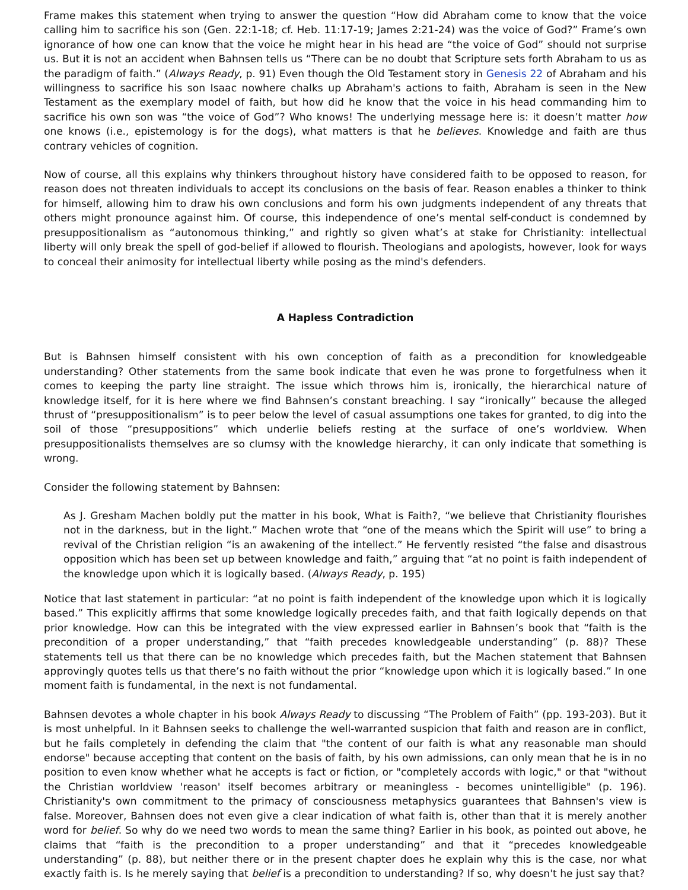Frame makes this statement when trying to answer the question “How did Abraham come to know that the voice calling him to sacrifice his son (Gen. 22:1-18; cf. Heb. 11:17-19; James 2:21-24) was the voice of God?” Frame’s own ignorance of how one can know that the voice he might hear in his head are “the voice of God” should not surprise us. But it is not an accident when Bahnsen tells us “There can be no doubt that Scripture sets forth Abraham to us as the paradigm of faith.” (Always Ready, p. 91) Even though the Old Testament story in Genesis 22 of Abraham and his willingness to sacrifice his son Isaac nowhere chalks up Abraham's actions to faith, Abraham is seen in the New Testament as the exemplary model of faith, but how did he know that the voice in his head commanding him to sacrifice his own son was “the voice of God”? Who knows! The underlying message here is: it doesn’t matter how one knows (i.e., epistemology is for the dogs), what matters is that he believes. Knowledge and faith are thus contrary vehicles of cognition.
Now of course, all this explains why thinkers throughout history have considered faith to be opposed to reason, for reason does not threaten individuals to accept its conclusions on the basis of fear. Reason enables a thinker to think for himself, allowing him to draw his own conclusions and form his own judgments independent of any threats that others might pronounce against him. Of course, this independence of one’s mental self-conduct is condemned by presuppositionalism as “autonomous thinking,” and rightly so given what’s at stake for Christianity: intellectual liberty will only break the spell of god-belief if allowed to flourish. Theologians and apologists, however, look for ways to conceal their animosity for intellectual liberty while posing as the mind's defenders.
A Hapless Contradiction
But is Bahnsen himself consistent with his own conception of faith as a precondition for knowledgeable understanding? Other statements from the same book indicate that even he was prone to forgetfulness when it comes to keeping the party line straight. The issue which throws him is, ironically, the hierarchical nature of knowledge itself, for it is here where we find Bahnsen’s constant breaching. I say “ironically” because the alleged thrust of “presuppositionalism” is to peer below the level of casual assumptions one takes for granted, to dig into the soil of those “presuppositions” which underlie beliefs resting at the surface of one’s worldview. When presuppositionalists themselves are so clumsy with the knowledge hierarchy, it can only indicate that something is wrong.
Consider the following statement by Bahnsen:
As J. Gresham Machen boldly put the matter in his book, What is Faith?, “we believe that Christianity flourishes not in the darkness, but in the light.” Machen wrote that “one of the means which the Spirit will use” to bring a revival of the Christian religion “is an awakening of the intellect.” He fervently resisted “the false and disastrous opposition which has been set up between knowledge and faith,” arguing that “at no point is faith independent of the knowledge upon which it is logically based. (Always Ready, p. 195)
Notice that last statement in particular: “at no point is faith independent of the knowledge upon which it is logically based.” This explicitly affirms that some knowledge logically precedes faith, and that faith logically depends on that prior knowledge. How can this be integrated with the view expressed earlier in Bahnsen’s book that “faith is the precondition of a proper understanding,” that “faith precedes knowledgeable understanding” (p. 88)? These statements tell us that there can be no knowledge which precedes faith, but the Machen statement that Bahnsen approvingly quotes tells us that there’s no faith without the prior “knowledge upon which it is logically based.” In one moment faith is fundamental, in the next is not fundamental.
Bahnsen devotes a whole chapter in his book Always Ready to discussing “The Problem of Faith” (pp. 193-203). But it is most unhelpful. In it Bahnsen seeks to challenge the well-warranted suspicion that faith and reason are in conflict, but he fails completely in defending the claim that "the content of our faith is what any reasonable man should endorse" because accepting that content on the basis of faith, by his own admissions, can only mean that he is in no position to even know whether what he accepts is fact or fiction, or "completely accords with logic," or that "without the Christian worldview 'reason' itself becomes arbitrary or meaningless - becomes unintelligible" (p. 196). Christianity's own commitment to the primacy of consciousness metaphysics guarantees that Bahnsen's view is false. Moreover, Bahnsen does not even give a clear indication of what faith is, other than that it is merely another word for belief. So why do we need two words to mean the same thing? Earlier in his book, as pointed out above, he claims that “faith is the precondition to a proper understanding” and that it “precedes knowledgeable understanding” (p. 88), but neither there or in the present chapter does he explain why this is the case, nor what exactly faith is. Is he merely saying that belief is a precondition to understanding? If so, why doesn't he just say that?